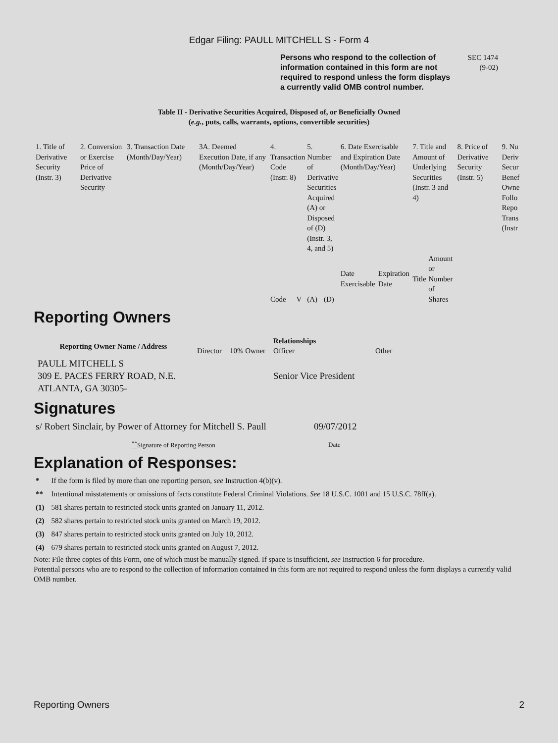Edgar Filing: PAULL MITCHELL S - Form 4
Persons who respond to the collection of information contained in this form are not required to respond unless the form displays a currently valid OMB control number.
SEC 1474
(9-02)
Table II - Derivative Securities Acquired, Disposed of, or Beneficially Owned
(e.g., puts, calls, warrants, options, convertible securities)
| 1. Title of Derivative Security (Instr. 3) | 2. Conversion or Exercise Price of Derivative Security | 3. Transaction Date (Month/Day/Year) | 3A. Deemed Execution Date, if any (Month/Day/Year) | 4. Transaction Code (Instr. 8) | | 5. Number of Derivative Securities Acquired (A) or Disposed of (D) (Instr. 3, 4, and 5) | | 6. Date Exercisable and Expiration Date (Month/Day/Year) | | 7. Title and Amount of Underlying Securities (Instr. 3 and 4) | | 8. Price of Derivative Security (Instr. 5) | 9. Nu Deriv Secur Benef Owne Follo Repo Trans (Instr |
| | | | | Code | V | (A) | (D) | Date Exercisable | Expiration Date | Title | Amount or Number of Shares | | |
Reporting Owners
| Reporting Owner Name / Address | Relationships | | | |
| --- | --- | --- | --- | --- |
| | Director | 10% Owner | Officer | Other |
| PAULL MITCHELL S 309 E. PACES FERRY ROAD, N.E. ATLANTA, GA 30305- | | | Senior Vice President | |
Signatures
| s/ Robert Sinclair, by Power of Attorney for Mitchell S. Paull | 09/07/2012 |
| <sup>**</sup> Signature of Reporting Person | Date |
Explanation of Responses:
| * | If the form is filed by more than one reporting person, see Instruction 4(b)(v). |
| ** | Intentional misstatements or omissions of facts constitute Federal Criminal Violations. See 18 U.S.C. 1001 and 15 U.S.C. 78ff(a). |
| (1) | 581 shares pertain to restricted stock units granted on January 11, 2012. |
| (2) | 582 shares pertain to restricted stock units granted on March 19, 2012. |
| (3) | 847 shares pertain to restricted stock units granted on July 10, 2012. |
| (4) | 679 shares pertain to restricted stock units granted on August 7, 2012. |
Note: File three copies of this Form, one of which must be manually signed. If space is insufficient, see Instruction 6 for procedure.
Potential persons who are to respond to the collection of information contained in this form are not required to respond unless the form displays a currently valid OMB number.
Reporting Owners 2